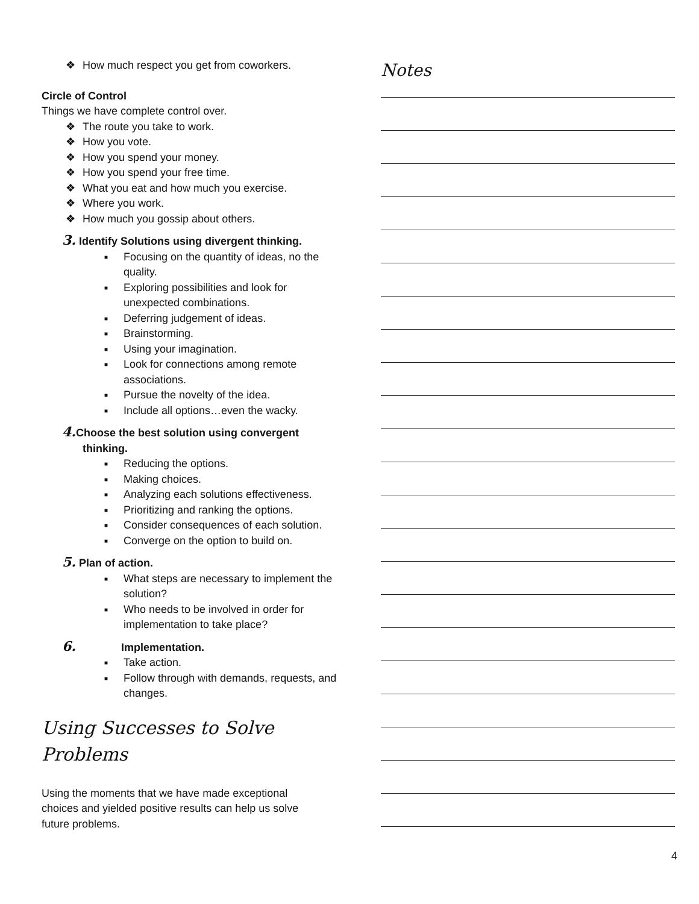❖ How much respect you get from coworkers.
Circle of Control
Things we have complete control over.
❖ The route you take to work.
❖ How you vote.
❖ How you spend your money.
❖ How you spend your free time.
❖ What you eat and how much you exercise.
❖ Where you work.
❖ How much you gossip about others.
3. Identify Solutions using divergent thinking.
■ Focusing on the quantity of ideas, no the quality.
■ Exploring possibilities and look for unexpected combinations.
■ Deferring judgement of ideas.
■ Brainstorming.
■ Using your imagination.
■ Look for connections among remote associations.
■ Pursue the novelty of the idea.
■ Include all options…even the wacky.
4. Choose the best solution using convergent thinking.
■ Reducing the options.
■ Making choices.
■ Analyzing each solutions effectiveness.
■ Prioritizing and ranking the options.
■ Consider consequences of each solution.
■ Converge on the option to build on.
5. Plan of action.
■ What steps are necessary to implement the solution?
■ Who needs to be involved in order for implementation to take place?
6. Implementation.
■ Take action.
■ Follow through with demands, requests, and changes.
Using Successes to Solve Problems
Using the moments that we have made exceptional choices and yielded positive results can help us solve future problems.
Notes
4